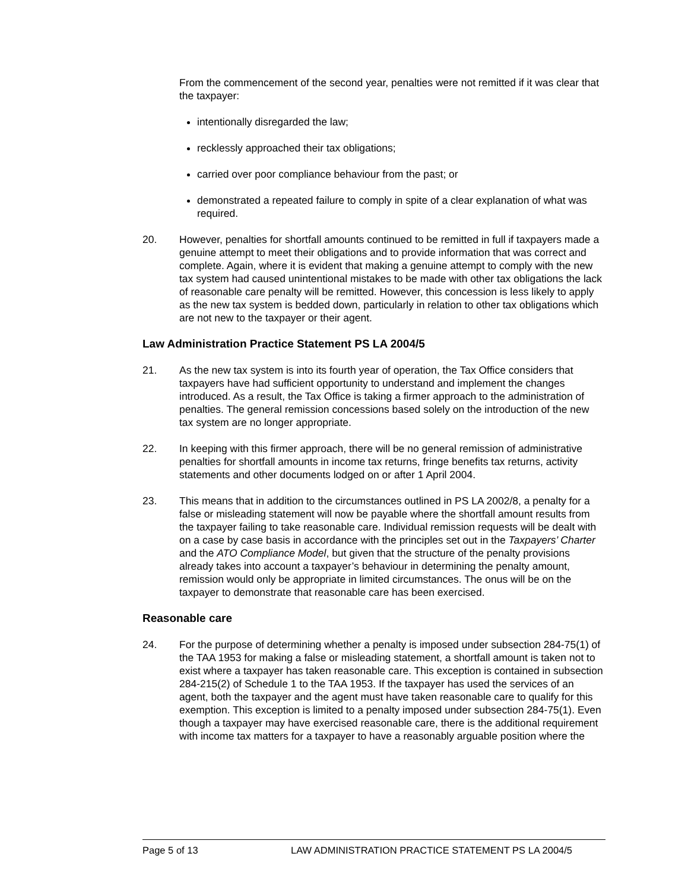From the commencement of the second year, penalties were not remitted if it was clear that the taxpayer:
intentionally disregarded the law;
recklessly approached their tax obligations;
carried over poor compliance behaviour from the past; or
demonstrated a repeated failure to comply in spite of a clear explanation of what was required.
20. However, penalties for shortfall amounts continued to be remitted in full if taxpayers made a genuine attempt to meet their obligations and to provide information that was correct and complete. Again, where it is evident that making a genuine attempt to comply with the new tax system had caused unintentional mistakes to be made with other tax obligations the lack of reasonable care penalty will be remitted. However, this concession is less likely to apply as the new tax system is bedded down, particularly in relation to other tax obligations which are not new to the taxpayer or their agent.
Law Administration Practice Statement PS LA 2004/5
21. As the new tax system is into its fourth year of operation, the Tax Office considers that taxpayers have had sufficient opportunity to understand and implement the changes introduced. As a result, the Tax Office is taking a firmer approach to the administration of penalties. The general remission concessions based solely on the introduction of the new tax system are no longer appropriate.
22. In keeping with this firmer approach, there will be no general remission of administrative penalties for shortfall amounts in income tax returns, fringe benefits tax returns, activity statements and other documents lodged on or after 1 April 2004.
23. This means that in addition to the circumstances outlined in PS LA 2002/8, a penalty for a false or misleading statement will now be payable where the shortfall amount results from the taxpayer failing to take reasonable care. Individual remission requests will be dealt with on a case by case basis in accordance with the principles set out in the Taxpayers’ Charter and the ATO Compliance Model, but given that the structure of the penalty provisions already takes into account a taxpayer’s behaviour in determining the penalty amount, remission would only be appropriate in limited circumstances. The onus will be on the taxpayer to demonstrate that reasonable care has been exercised.
Reasonable care
24. For the purpose of determining whether a penalty is imposed under subsection 284-75(1) of the TAA 1953 for making a false or misleading statement, a shortfall amount is taken not to exist where a taxpayer has taken reasonable care. This exception is contained in subsection 284-215(2) of Schedule 1 to the TAA 1953. If the taxpayer has used the services of an agent, both the taxpayer and the agent must have taken reasonable care to qualify for this exemption. This exception is limited to a penalty imposed under subsection 284-75(1). Even though a taxpayer may have exercised reasonable care, there is the additional requirement with income tax matters for a taxpayer to have a reasonably arguable position where the
Page 5 of 13 LAW ADMINISTRATION PRACTICE STATEMENT PS LA 2004/5